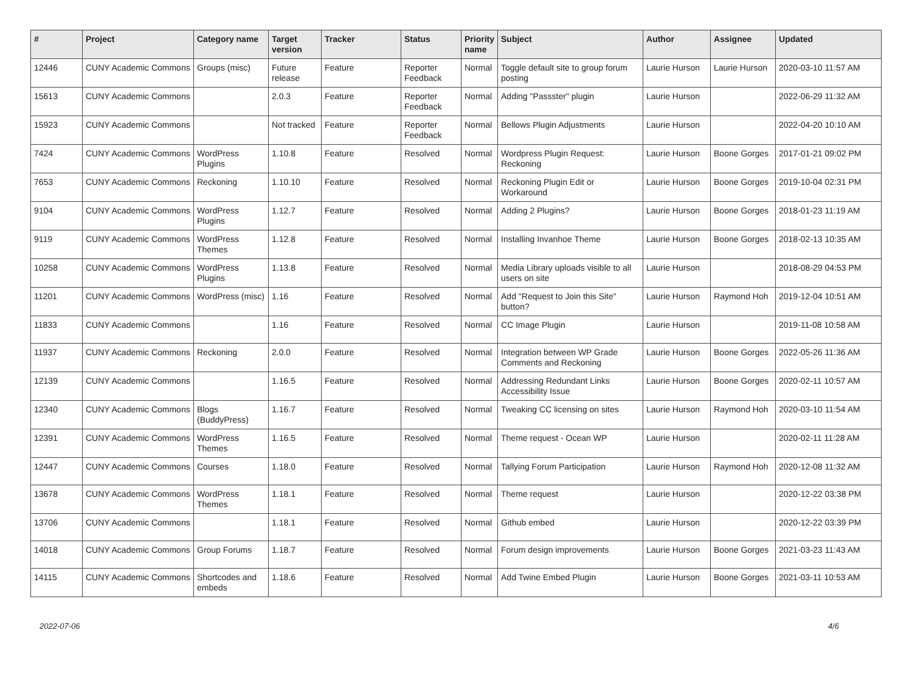| # | Project | Category name | Target version | Tracker | Status | Priority name | Subject | Author | Assignee | Updated |
| --- | --- | --- | --- | --- | --- | --- | --- | --- | --- | --- |
| 12446 | CUNY Academic Commons | Groups (misc) | Future release | Feature | Reporter Feedback | Normal | Toggle default site to group forum posting | Laurie Hurson | Laurie Hurson | 2020-03-10 11:57 AM |
| 15613 | CUNY Academic Commons | | 2.0.3 | Feature | Reporter Feedback | Normal | Adding "Passster" plugin | Laurie Hurson | | 2022-06-29 11:32 AM |
| 15923 | CUNY Academic Commons | | Not tracked | Feature | Reporter Feedback | Normal | Bellows Plugin Adjustments | Laurie Hurson | | 2022-04-20 10:10 AM |
| 7424 | CUNY Academic Commons | WordPress Plugins | 1.10.8 | Feature | Resolved | Normal | Wordpress Plugin Request: Reckoning | Laurie Hurson | Boone Gorges | 2017-01-21 09:02 PM |
| 7653 | CUNY Academic Commons | Reckoning | 1.10.10 | Feature | Resolved | Normal | Reckoning Plugin Edit or Workaround | Laurie Hurson | Boone Gorges | 2019-10-04 02:31 PM |
| 9104 | CUNY Academic Commons | WordPress Plugins | 1.12.7 | Feature | Resolved | Normal | Adding 2 Plugins? | Laurie Hurson | Boone Gorges | 2018-01-23 11:19 AM |
| 9119 | CUNY Academic Commons | WordPress Themes | 1.12.8 | Feature | Resolved | Normal | Installing Invanhoe Theme | Laurie Hurson | Boone Gorges | 2018-02-13 10:35 AM |
| 10258 | CUNY Academic Commons | WordPress Plugins | 1.13.8 | Feature | Resolved | Normal | Media Library uploads visible to all users on site | Laurie Hurson | | 2018-08-29 04:53 PM |
| 11201 | CUNY Academic Commons | WordPress (misc) | 1.16 | Feature | Resolved | Normal | Add "Request to Join this Site" button? | Laurie Hurson | Raymond Hoh | 2019-12-04 10:51 AM |
| 11833 | CUNY Academic Commons | | 1.16 | Feature | Resolved | Normal | CC Image Plugin | Laurie Hurson | | 2019-11-08 10:58 AM |
| 11937 | CUNY Academic Commons | Reckoning | 2.0.0 | Feature | Resolved | Normal | Integration between WP Grade Comments and Reckoning | Laurie Hurson | Boone Gorges | 2022-05-26 11:36 AM |
| 12139 | CUNY Academic Commons | | 1.16.5 | Feature | Resolved | Normal | Addressing Redundant Links Accessibility Issue | Laurie Hurson | Boone Gorges | 2020-02-11 10:57 AM |
| 12340 | CUNY Academic Commons | Blogs (BuddyPress) | 1.16.7 | Feature | Resolved | Normal | Tweaking CC licensing on sites | Laurie Hurson | Raymond Hoh | 2020-03-10 11:54 AM |
| 12391 | CUNY Academic Commons | WordPress Themes | 1.16.5 | Feature | Resolved | Normal | Theme request - Ocean WP | Laurie Hurson | | 2020-02-11 11:28 AM |
| 12447 | CUNY Academic Commons | Courses | 1.18.0 | Feature | Resolved | Normal | Tallying Forum Participation | Laurie Hurson | Raymond Hoh | 2020-12-08 11:32 AM |
| 13678 | CUNY Academic Commons | WordPress Themes | 1.18.1 | Feature | Resolved | Normal | Theme request | Laurie Hurson | | 2020-12-22 03:38 PM |
| 13706 | CUNY Academic Commons | | 1.18.1 | Feature | Resolved | Normal | Github embed | Laurie Hurson | | 2020-12-22 03:39 PM |
| 14018 | CUNY Academic Commons | Group Forums | 1.18.7 | Feature | Resolved | Normal | Forum design improvements | Laurie Hurson | Boone Gorges | 2021-03-23 11:43 AM |
| 14115 | CUNY Academic Commons | Shortcodes and embeds | 1.18.6 | Feature | Resolved | Normal | Add Twine Embed Plugin | Laurie Hurson | Boone Gorges | 2021-03-11 10:53 AM |
2022-07-06 4/6